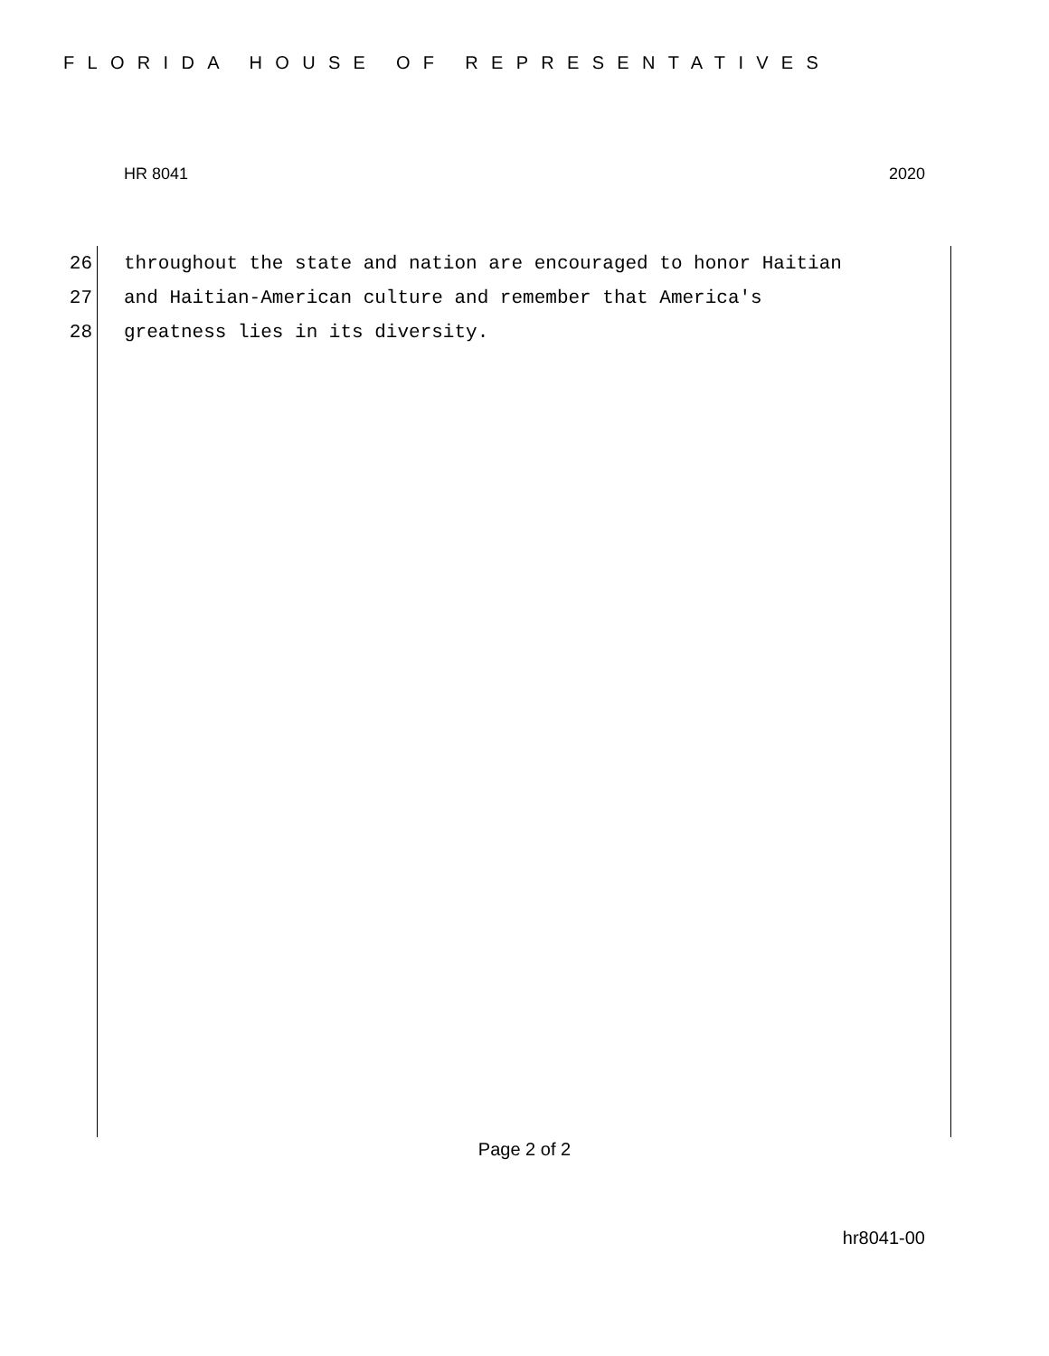FLORIDA HOUSE OF REPRESENTATIVES
HR 8041 2020
26 throughout the state and nation are encouraged to honor Haitian
27 and Haitian-American culture and remember that America's
28 greatness lies in its diversity.
Page 2 of 2
hr8041-00